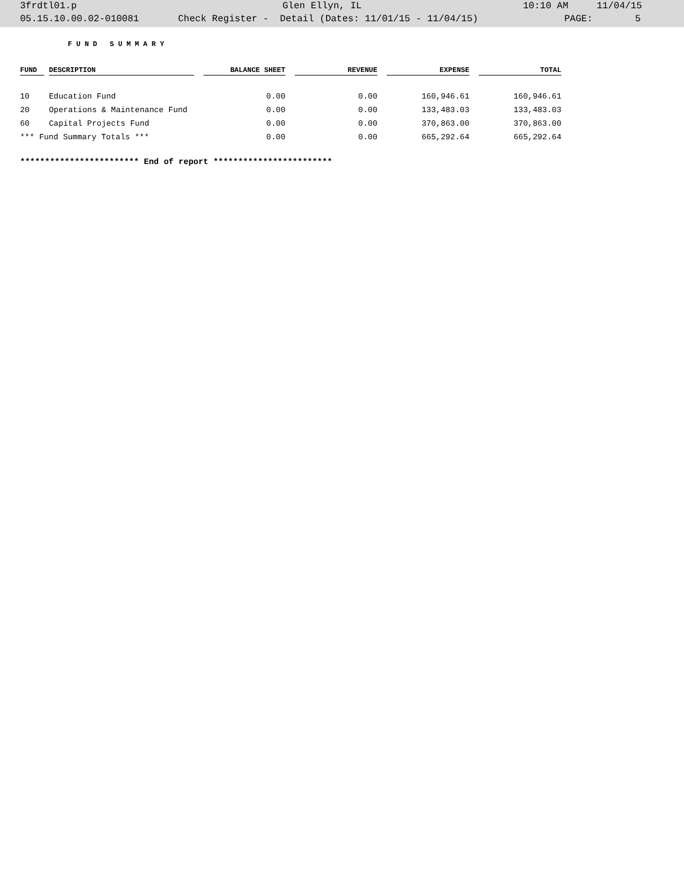3frdtl01.p Glen Ellyn, IL 10:10 AM 11/04/15
05.15.10.00.02-010081 Check Register - Detail (Dates: 11/01/15 - 11/04/15) PAGE: 5
FUND SUMMARY
| FUND | DESCRIPTION | BALANCE SHEET | REVENUE | EXPENSE | TOTAL |
| --- | --- | --- | --- | --- | --- |
| 10 | Education Fund | 0.00 | 0.00 | 160,946.61 | 160,946.61 |
| 20 | Operations & Maintenance Fund | 0.00 | 0.00 | 133,483.03 | 133,483.03 |
| 60 | Capital Projects Fund | 0.00 | 0.00 | 370,863.00 | 370,863.00 |
| *** Fund Summary Totals *** | | 0.00 | 0.00 | 665,292.64 | 665,292.64 |
************************ End of report ************************